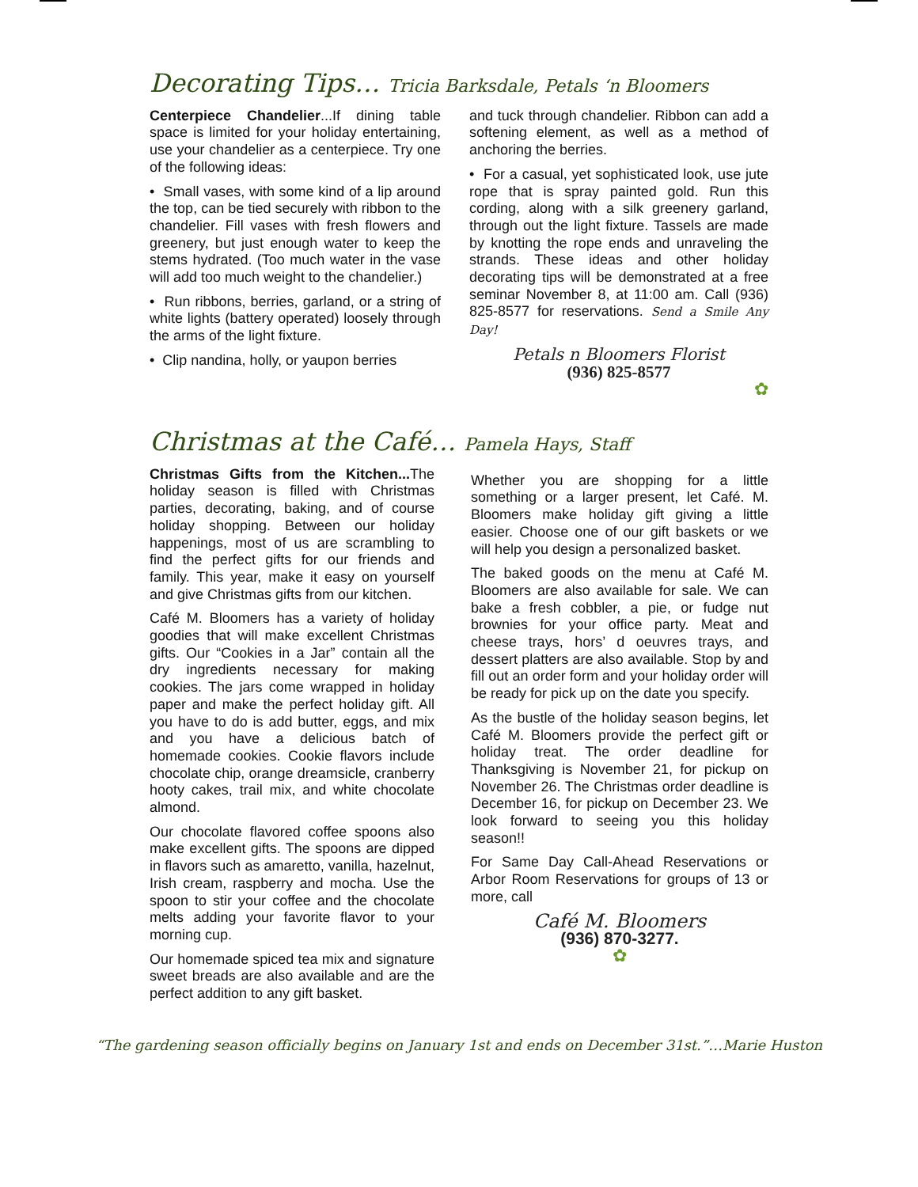Decorating Tips… Tricia Barksdale, Petals ‘n Bloomers
Centerpiece Chandelier...If dining table space is limited for your holiday entertaining, use your chandelier as a centerpiece. Try one of the following ideas:
• Small vases, with some kind of a lip around the top, can be tied securely with ribbon to the chandelier. Fill vases with fresh flowers and greenery, but just enough water to keep the stems hydrated. (Too much water in the vase will add too much weight to the chandelier.)
• Run ribbons, berries, garland, or a string of white lights (battery operated) loosely through the arms of the light fixture.
• Clip nandina, holly, or yaupon berries
and tuck through chandelier. Ribbon can add a softening element, as well as a method of anchoring the berries.
• For a casual, yet sophisticated look, use jute rope that is spray painted gold. Run this cording, along with a silk greenery garland, through out the light fixture. Tassels are made by knotting the rope ends and unraveling the strands. These ideas and other holiday decorating tips will be demonstrated at a free seminar November 8, at 11:00 am. Call (936) 825-8577 for reservations. Send a Smile Any Day!
Petals n Bloomers Florist
(936) 825-8577
✿
Christmas at the Café… Pamela Hays, Staff
Christmas Gifts from the Kitchen... The holiday season is filled with Christmas parties, decorating, baking, and of course holiday shopping. Between our holiday happenings, most of us are scrambling to find the perfect gifts for our friends and family. This year, make it easy on yourself and give Christmas gifts from our kitchen.
Café M. Bloomers has a variety of holiday goodies that will make excellent Christmas gifts. Our “Cookies in a Jar” contain all the dry ingredients necessary for making cookies. The jars come wrapped in holiday paper and make the perfect holiday gift. All you have to do is add butter, eggs, and mix and you have a delicious batch of homemade cookies. Cookie flavors include chocolate chip, orange dreamsicle, cranberry hooty cakes, trail mix, and white chocolate almond.
Our chocolate flavored coffee spoons also make excellent gifts. The spoons are dipped in flavors such as amaretto, vanilla, hazelnut, Irish cream, raspberry and mocha. Use the spoon to stir your coffee and the chocolate melts adding your favorite flavor to your morning cup.
Our homemade spiced tea mix and signature sweet breads are also available and are the perfect addition to any gift basket.
Whether you are shopping for a little something or a larger present, let Café. M. Bloomers make holiday gift giving a little easier. Choose one of our gift baskets or we will help you design a personalized basket.
The baked goods on the menu at Café M. Bloomers are also available for sale. We can bake a fresh cobbler, a pie, or fudge nut brownies for your office party. Meat and cheese trays, hors’ d oeuvres trays, and dessert platters are also available. Stop by and fill out an order form and your holiday order will be ready for pick up on the date you specify.
As the bustle of the holiday season begins, let Café M. Bloomers provide the perfect gift or holiday treat. The order deadline for Thanksgiving is November 21, for pickup on November 26. The Christmas order deadline is December 16, for pickup on December 23. We look forward to seeing you this holiday season!!
For Same Day Call-Ahead Reservations or Arbor Room Reservations for groups of 13 or more, call
Café M. Bloomers
(936) 870-3277.
✿
“The gardening season officially begins on January 1st and ends on December 31st.”…Marie Huston